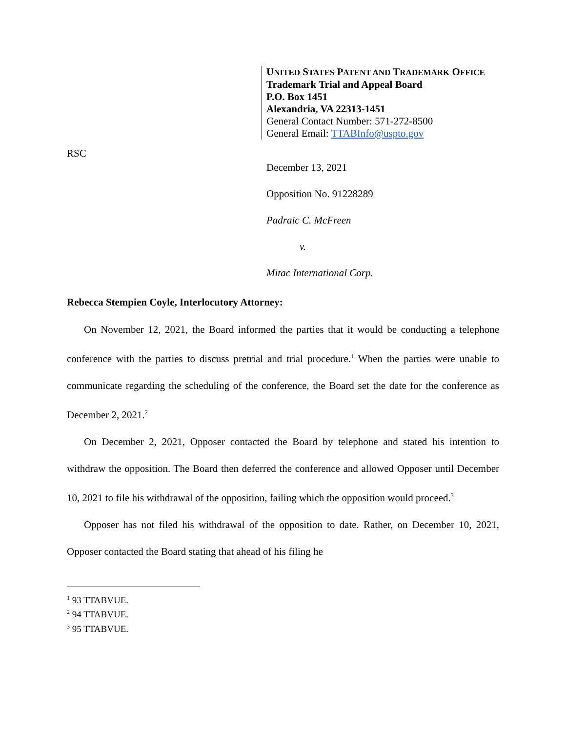UNITED STATES PATENT AND TRADEMARK OFFICE
Trademark Trial and Appeal Board
P.O. Box 1451
Alexandria, VA 22313-1451
General Contact Number: 571-272-8500
General Email: TTABInfo@uspto.gov
RSC
December 13, 2021
Opposition No. 91228289
Padraic C. McFreen
v.
Mitac International Corp.
Rebecca Stempien Coyle, Interlocutory Attorney:
On November 12, 2021, the Board informed the parties that it would be conducting a telephone conference with the parties to discuss pretrial and trial procedure.<sup>1</sup> When the parties were unable to communicate regarding the scheduling of the conference, the Board set the date for the conference as December 2, 2021.<sup>2</sup>
On December 2, 2021, Opposer contacted the Board by telephone and stated his intention to withdraw the opposition. The Board then deferred the conference and allowed Opposer until December 10, 2021 to file his withdrawal of the opposition, failing which the opposition would proceed.<sup>3</sup>
Opposer has not filed his withdrawal of the opposition to date. Rather, on December 10, 2021, Opposer contacted the Board stating that ahead of his filing he
<sup>1</sup> 93 TTABVUE.
<sup>2</sup> 94 TTABVUE.
<sup>3</sup> 95 TTABVUE.